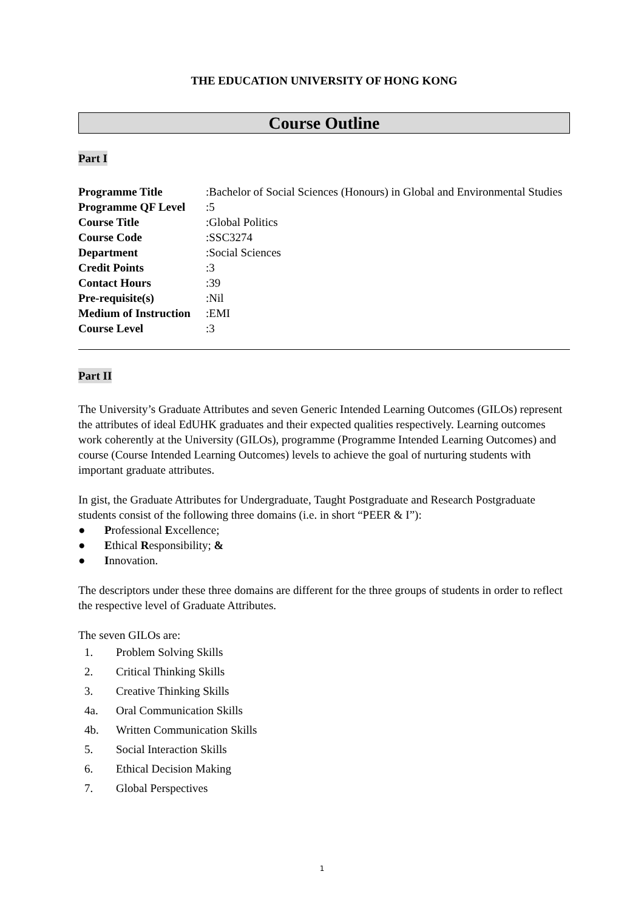THE EDUCATION UNIVERSITY OF HONG KONG
Course Outline
Part I
| Programme Title | : | Bachelor of Social Sciences (Honours) in Global and Environmental Studies |
| Programme QF Level | : | 5 |
| Course Title | : | Global Politics |
| Course Code | : | SSC3274 |
| Department | : | Social Sciences |
| Credit Points | : | 3 |
| Contact Hours | : | 39 |
| Pre-requisite(s) | : | Nil |
| Medium of Instruction | : | EMI |
| Course Level | : | 3 |
Part II
The University’s Graduate Attributes and seven Generic Intended Learning Outcomes (GILOs) represent the attributes of ideal EdUHK graduates and their expected qualities respectively. Learning outcomes work coherently at the University (GILOs), programme (Programme Intended Learning Outcomes) and course (Course Intended Learning Outcomes) levels to achieve the goal of nurturing students with important graduate attributes.
In gist, the Graduate Attributes for Undergraduate, Taught Postgraduate and Research Postgraduate students consist of the following three domains (i.e. in short “PEER & I”):
● Professional Excellence;
● Ethical Responsibility; &
● Innovation.
The descriptors under these three domains are different for the three groups of students in order to reflect the respective level of Graduate Attributes.
The seven GILOs are:
1. Problem Solving Skills
2. Critical Thinking Skills
3. Creative Thinking Skills
4a. Oral Communication Skills
4b. Written Communication Skills
5. Social Interaction Skills
6. Ethical Decision Making
7. Global Perspectives
1